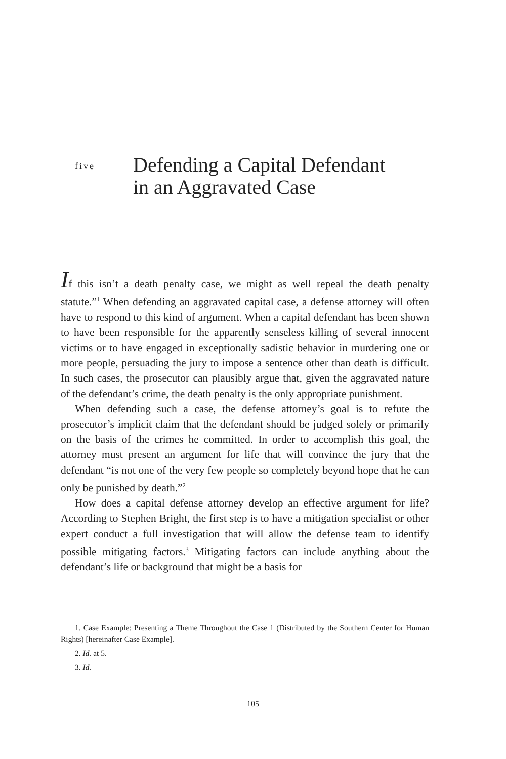five
Defending a Capital Defendant
in an Aggravated Case
If this isn’t a death penalty case, we might as well repeal the death penalty statute.”<sup>1</sup> When defending an aggravated capital case, a defense attorney will often have to respond to this kind of argument. When a capital defendant has been shown to have been responsible for the apparently senseless killing of several innocent victims or to have engaged in exceptionally sadistic behavior in murdering one or more people, persuading the jury to impose a sentence other than death is difficult. In such cases, the prosecutor can plausibly argue that, given the aggravated nature of the defendant’s crime, the death penalty is the only appropriate punishment.
When defending such a case, the defense attorney’s goal is to refute the prosecutor’s implicit claim that the defendant should be judged solely or primarily on the basis of the crimes he committed. In order to accomplish this goal, the attorney must present an argument for life that will convince the jury that the defendant “is not one of the very few people so completely beyond hope that he can only be punished by death.”<sup>2</sup>
How does a capital defense attorney develop an effective argument for life? According to Stephen Bright, the first step is to have a mitigation specialist or other expert conduct a full investigation that will allow the defense team to identify possible mitigating factors.<sup>3</sup> Mitigating factors can include anything about the defendant’s life or background that might be a basis for
1. Case Example: Presenting a Theme Throughout the Case 1 (Distributed by the Southern Center for Human Rights) [hereinafter Case Example].
2. Id. at 5.
3. Id.
105